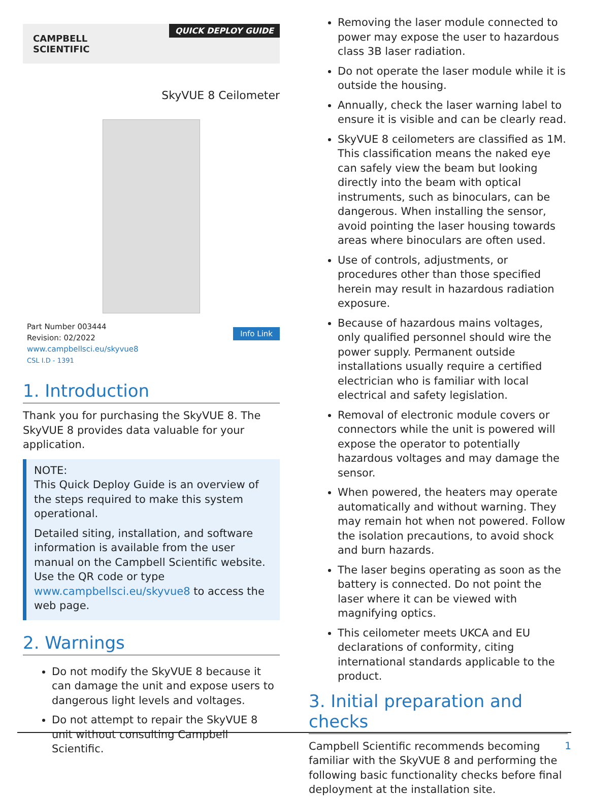CAMPBELL
SCIENTIFIC
QUICK DEPLOY GUIDE
SkyVUE 8 Ceilometer
Part Number 003444
Revision: 02/2022
www.campbellsci.eu/skyvue8
CSL I.D - 1391
Info Link
1. Introduction
Thank you for purchasing the SkyVUE 8. The SkyVUE 8 provides data valuable for your application.
NOTE:
This Quick Deploy Guide is an overview of the steps required to make this system operational.
Detailed siting, installation, and software information is available from the user manual on the Campbell Scientific website. Use the QR code or type www.campbellsci.eu/skyvue8 to access the web page.
2. Warnings
Do not modify the SkyVUE 8 because it can damage the unit and expose users to dangerous light levels and voltages.
Do not attempt to repair the SkyVUE 8 unit without consulting Campbell Scientific.
Removing the laser module connected to power may expose the user to hazardous class 3B laser radiation.
Do not operate the laser module while it is outside the housing.
Annually, check the laser warning label to ensure it is visible and can be clearly read.
SkyVUE 8 ceilometers are classified as 1M. This classification means the naked eye can safely view the beam but looking directly into the beam with optical instruments, such as binoculars, can be dangerous. When installing the sensor, avoid pointing the laser housing towards areas where binoculars are often used.
Use of controls, adjustments, or procedures other than those specified herein may result in hazardous radiation exposure.
Because of hazardous mains voltages, only qualified personnel should wire the power supply. Permanent outside installations usually require a certified electrician who is familiar with local electrical and safety legislation.
Removal of electronic module covers or connectors while the unit is powered will expose the operator to potentially hazardous voltages and may damage the sensor.
When powered, the heaters may operate automatically and without warning. They may remain hot when not powered. Follow the isolation precautions, to avoid shock and burn hazards.
The laser begins operating as soon as the battery is connected. Do not point the laser where it can be viewed with magnifying optics.
This ceilometer meets UKCA and EU declarations of conformity, citing international standards applicable to the product.
3. Initial preparation and checks
Campbell Scientific recommends becoming familiar with the SkyVUE 8 and performing the following basic functionality checks before final deployment at the installation site.
1